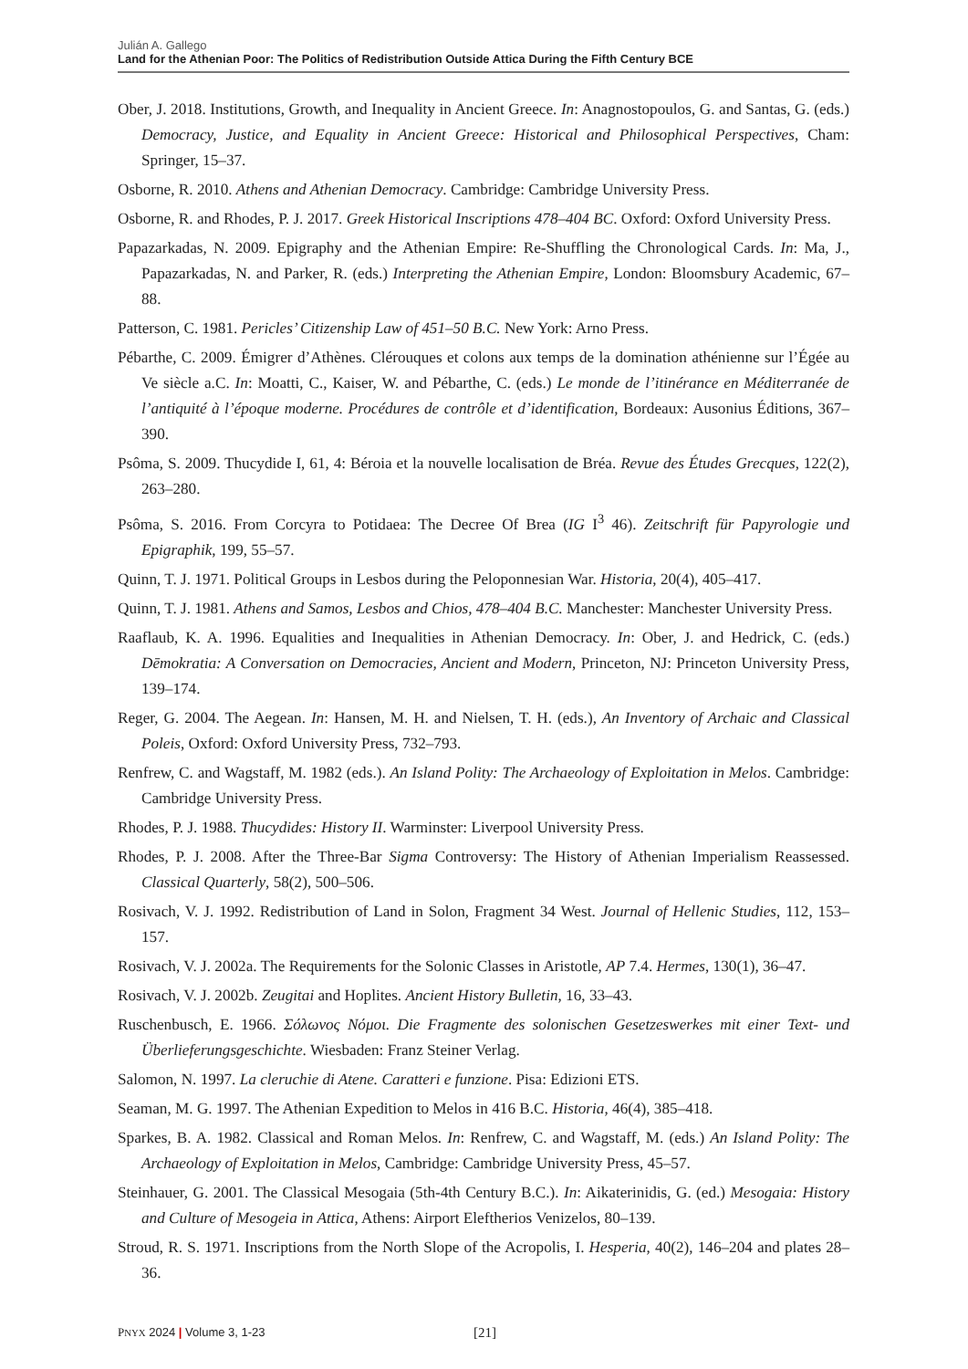Julián A. Gallego
Land for the Athenian Poor: The Politics of Redistribution Outside Attica During the Fifth Century BCE
Ober, J. 2018. Institutions, Growth, and Inequality in Ancient Greece. In: Anagnostopoulos, G. and Santas, G. (eds.) Democracy, Justice, and Equality in Ancient Greece: Historical and Philosophical Perspectives, Cham: Springer, 15–37.
Osborne, R. 2010. Athens and Athenian Democracy. Cambridge: Cambridge University Press.
Osborne, R. and Rhodes, P. J. 2017. Greek Historical Inscriptions 478–404 BC. Oxford: Oxford University Press.
Papazarkadas, N. 2009. Epigraphy and the Athenian Empire: Re-Shuffling the Chronological Cards. In: Ma, J., Papazarkadas, N. and Parker, R. (eds.) Interpreting the Athenian Empire, London: Bloomsbury Academic, 67–88.
Patterson, C. 1981. Pericles’ Citizenship Law of 451–50 B.C. New York: Arno Press.
Pébarthe, C. 2009. Émigrer d’Athènes. Clérouques et colons aux temps de la domination athénienne sur l’Égée au Ve siècle a.C. In: Moatti, C., Kaiser, W. and Pébarthe, C. (eds.) Le monde de l’itinérance en Méditerranée de l’antiquité à l’époque moderne. Procédures de contrôle et d’identification, Bordeaux: Ausonius Éditions, 367–390.
Psôma, S. 2009. Thucydide I, 61, 4: Béroia et la nouvelle localisation de Bréa. Revue des Études Grecques, 122(2), 263–280.
Psôma, S. 2016. From Corcyra to Potidaea: The Decree Of Brea (IG I<sup>3</sup> 46). Zeitschrift für Papyrologie und Epigraphik, 199, 55–57.
Quinn, T. J. 1971. Political Groups in Lesbos during the Peloponnesian War. Historia, 20(4), 405–417.
Quinn, T. J. 1981. Athens and Samos, Lesbos and Chios, 478–404 B.C. Manchester: Manchester University Press.
Raaflaub, K. A. 1996. Equalities and Inequalities in Athenian Democracy. In: Ober, J. and Hedrick, C. (eds.) Dēmokratia: A Conversation on Democracies, Ancient and Modern, Princeton, NJ: Princeton University Press, 139–174.
Reger, G. 2004. The Aegean. In: Hansen, M. H. and Nielsen, T. H. (eds.), An Inventory of Archaic and Classical Poleis, Oxford: Oxford University Press, 732–793.
Renfrew, C. and Wagstaff, M. 1982 (eds.). An Island Polity: The Archaeology of Exploitation in Melos. Cambridge: Cambridge University Press.
Rhodes, P. J. 1988. Thucydides: History II. Warminster: Liverpool University Press.
Rhodes, P. J. 2008. After the Three-Bar Sigma Controversy: The History of Athenian Imperialism Reassessed. Classical Quarterly, 58(2), 500–506.
Rosivach, V. J. 1992. Redistribution of Land in Solon, Fragment 34 West. Journal of Hellenic Studies, 112, 153–157.
Rosivach, V. J. 2002a. The Requirements for the Solonic Classes in Aristotle, AP 7.4. Hermes, 130(1), 36–47.
Rosivach, V. J. 2002b. Zeugitai and Hoplites. Ancient History Bulletin, 16, 33–43.
Ruschenbusch, E. 1966. Σόλωνος Νόμοι. Die Fragmente des solonischen Gesetzeswerkes mit einer Text- und Überlieferungsgeschichte. Wiesbaden: Franz Steiner Verlag.
Salomon, N. 1997. La cleruchie di Atene. Caratteri e funzione. Pisa: Edizioni ETS.
Seaman, M. G. 1997. The Athenian Expedition to Melos in 416 B.C. Historia, 46(4), 385–418.
Sparkes, B. A. 1982. Classical and Roman Melos. In: Renfrew, C. and Wagstaff, M. (eds.) An Island Polity: The Archaeology of Exploitation in Melos, Cambridge: Cambridge University Press, 45–57.
Steinhauer, G. 2001. The Classical Mesogaia (5th-4th Century B.C.). In: Aikaterinidis, G. (ed.) Mesogaia: History and Culture of Mesogeia in Attica, Athens: Airport Eleftherios Venizelos, 80–139.
Stroud, R. S. 1971. Inscriptions from the North Slope of the Acropolis, I. Hesperia, 40(2), 146–204 and plates 28–36.
PNYX 2024 | Volume 3, 1-23 [21]